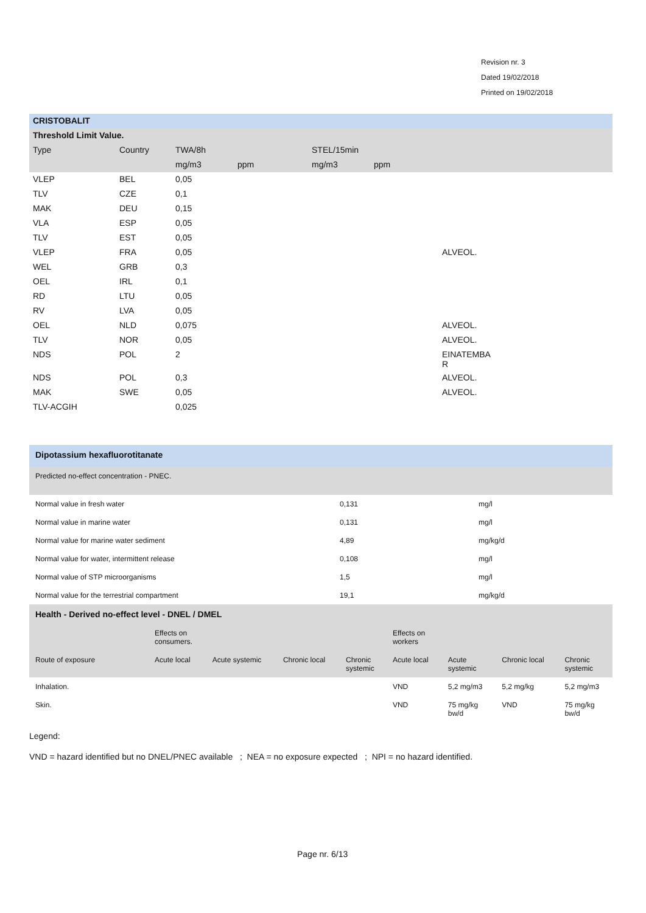Revision nr. 3
Dated 19/02/2018
Printed on 19/02/2018
| CRISTOBALIT | | | | | | |
| --- | --- | --- | --- | --- | --- | --- |
| Threshold Limit Value. | | | | | | |
| Type | Country | TWA/8h | | STEL/15min | | |
| | | mg/m3 | ppm | mg/m3 | ppm | |
| VLEP | BEL | 0,05 | | | | |
| TLV | CZE | 0,1 | | | | |
| MAK | DEU | 0,15 | | | | |
| VLA | ESP | 0,05 | | | | |
| TLV | EST | 0,05 | | | | |
| VLEP | FRA | 0,05 | | | | ALVEOL. |
| WEL | GRB | 0,3 | | | | |
| OEL | IRL | 0,1 | | | | |
| RD | LTU | 0,05 | | | | |
| RV | LVA | 0,05 | | | | |
| OEL | NLD | 0,075 | | | | ALVEOL. |
| TLV | NOR | 0,05 | | | | ALVEOL. |
| NDS | POL | 2 | | | | EINATEMBA R |
| NDS | POL | 0,3 | | | | ALVEOL. |
| MAK | SWE | 0,05 | | | | ALVEOL. |
| TLV-ACGIH | | 0,025 | | | | |
| Dipotassium hexafluorotitanate | | |
| --- | --- | --- |
| Predicted no-effect concentration - PNEC. | | |
| Normal value in fresh water | 0,131 | mg/l |
| Normal value in marine water | 0,131 | mg/l |
| Normal value for marine water sediment | 4,89 | mg/kg/d |
| Normal value for water, intermittent release | 0,108 | mg/l |
| Normal value of STP microorganisms | 1,5 | mg/l |
| Normal value for the terrestrial compartment | 19,1 | mg/kg/d |
| Health - Derived no-effect level - DNEL / DMEL | | | | | | | | |
| --- | --- | --- | --- | --- | --- | --- | --- | --- |
| | Effects on consumers. | | | | Effects on workers | | | |
| Route of exposure | Acute local | Acute systemic | Chronic local | Chronic systemic | Acute local | Acute systemic | Chronic local | Chronic systemic |
| Inhalation. | | | | | VND | 5,2 mg/m3 | 5,2 mg/kg | 5,2 mg/m3 |
| Skin. | | | | | VND | 75 mg/kg bw/d | VND | 75 mg/kg bw/d |
Legend:
VND = hazard identified but no DNEL/PNEC available ; NEA = no exposure expected ; NPI = no hazard identified.
Page nr. 6/13